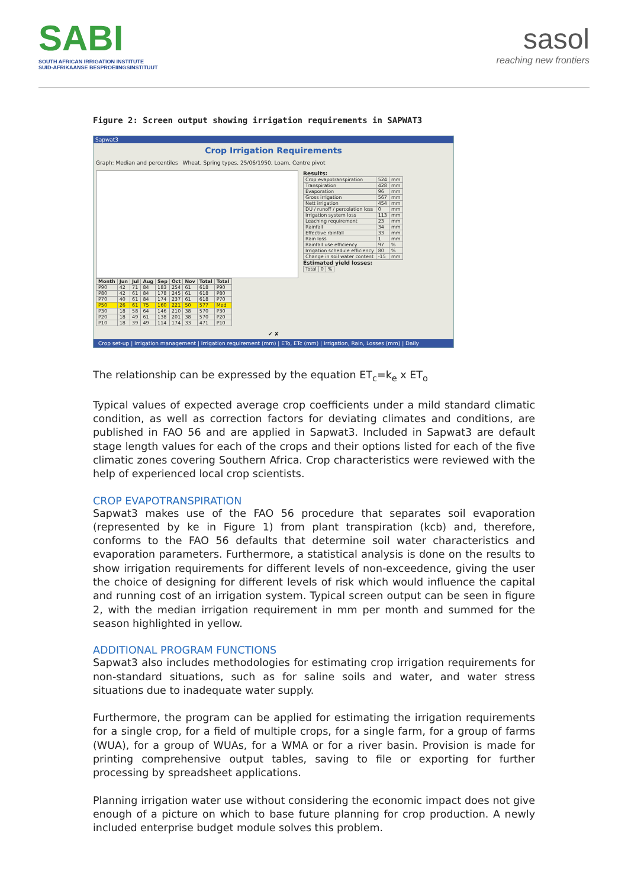SABI
SOUTH AFRICAN IRRIGATION INSTITUTE
SUID-AFRIKAANSE BESPROEIINGSINSTITUUT
sasol
reaching new frontiers
Figure 2: Screen output showing irrigation requirements in SAPWAT3
Sapwat3
Crop Irrigation Requirements
Graph: Median and percentiles Wheat, Spring types, 25/06/1950, Loam, Centre pivot
| Month | Jun | Jul | Aug | Sep | Oct | Nov | Total | Total |
| --- | --- | --- | --- | --- | --- | --- | --- | --- |
| P90 | 42 | 71 | 84 | 183 | 254 | 61 | 618 | P90 |
| P80 | 42 | 61 | 84 | 178 | 245 | 61 | 618 | P80 |
| P70 | 40 | 61 | 84 | 174 | 237 | 61 | 618 | P70 |
| P50 | 26 | 61 | 75 | 160 | 221 | 50 | 577 | Med |
| P30 | 18 | 58 | 64 | 146 | 210 | 38 | 570 | P30 |
| P20 | 18 | 49 | 61 | 138 | 201 | 38 | 570 | P20 |
| P10 | 18 | 39 | 49 | 114 | 174 | 33 | 471 | P10 |
Results:
| Crop evapotranspiration | 524 | mm |
| Transpiration | 428 | mm |
| Evaporation | 96 | mm |
| Gross irrigation | 567 | mm |
| Nett irrigation | 454 | mm |
| DU / runoff / percolation loss | 0 | mm |
| Irrigation system loss | 113 | mm |
| Leaching requirement | 23 | mm |
| Rainfall | 34 | mm |
| Effective rainfall | 33 | mm |
| Rain loss | 1 | mm |
| Rainfall use efficiency | 97 | % |
| Irrigation schedule efficiency | 80 | % |
| Change in soil water content | -15 | mm |
Estimated yield losses:
| Total | 0 | % |
✔ ✘
Crop set-up | Irrigation management | Irrigation requirement (mm) | ETo, ETc (mm) | Irrigation, Rain, Losses (mm) | Daily
The relationship can be expressed by the equation ET<sub>c</sub>=k<sub>e</sub> x ET<sub>o</sub>
Typical values of expected average crop coefficients under a mild standard climatic condition, as well as correction factors for deviating climates and conditions, are published in FAO 56 and are applied in Sapwat3. Included in Sapwat3 are default stage length values for each of the crops and their options listed for each of the five climatic zones covering Southern Africa. Crop characteristics were reviewed with the help of experienced local crop scientists.
CROP EVAPOTRANSPIRATION
Sapwat3 makes use of the FAO 56 procedure that separates soil evaporation (represented by ke in Figure 1) from plant transpiration (kcb) and, therefore, conforms to the FAO 56 defaults that determine soil water characteristics and evaporation parameters. Furthermore, a statistical analysis is done on the results to show irrigation requirements for different levels of non-exceedence, giving the user the choice of designing for different levels of risk which would influence the capital and running cost of an irrigation system. Typical screen output can be seen in figure 2, with the median irrigation requirement in mm per month and summed for the season highlighted in yellow.
ADDITIONAL PROGRAM FUNCTIONS
Sapwat3 also includes methodologies for estimating crop irrigation requirements for non-standard situations, such as for saline soils and water, and water stress situations due to inadequate water supply.
Furthermore, the program can be applied for estimating the irrigation requirements for a single crop, for a field of multiple crops, for a single farm, for a group of farms (WUA), for a group of WUAs, for a WMA or for a river basin. Provision is made for printing comprehensive output tables, saving to file or exporting for further processing by spreadsheet applications.
Planning irrigation water use without considering the economic impact does not give enough of a picture on which to base future planning for crop production. A newly included enterprise budget module solves this problem.